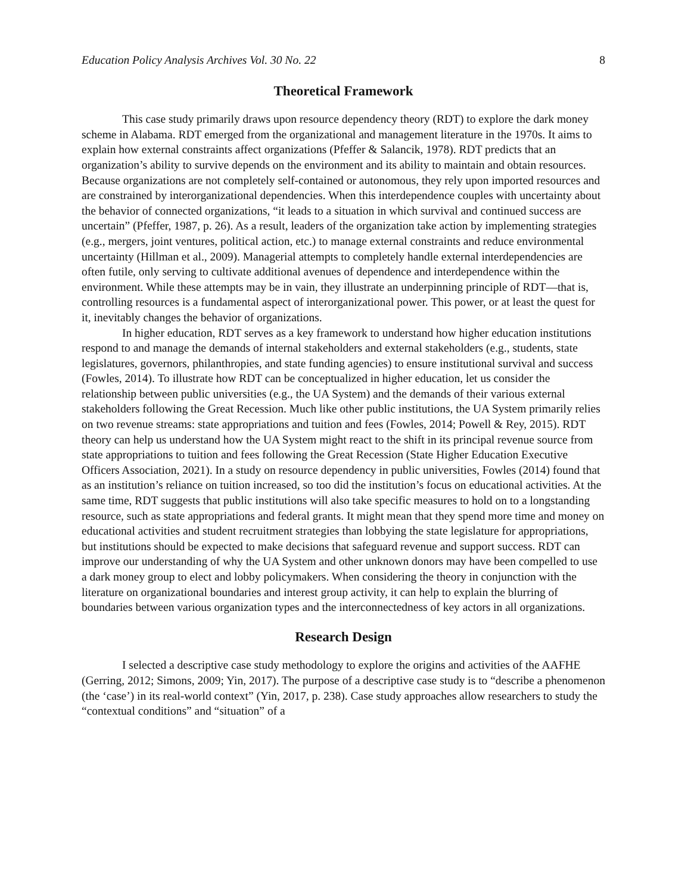Education Policy Analysis Archives Vol. 30 No. 22 8
Theoretical Framework
This case study primarily draws upon resource dependency theory (RDT) to explore the dark money scheme in Alabama. RDT emerged from the organizational and management literature in the 1970s. It aims to explain how external constraints affect organizations (Pfeffer & Salancik, 1978). RDT predicts that an organization’s ability to survive depends on the environment and its ability to maintain and obtain resources. Because organizations are not completely self-contained or autonomous, they rely upon imported resources and are constrained by interorganizational dependencies. When this interdependence couples with uncertainty about the behavior of connected organizations, “it leads to a situation in which survival and continued success are uncertain” (Pfeffer, 1987, p. 26). As a result, leaders of the organization take action by implementing strategies (e.g., mergers, joint ventures, political action, etc.) to manage external constraints and reduce environmental uncertainty (Hillman et al., 2009). Managerial attempts to completely handle external interdependencies are often futile, only serving to cultivate additional avenues of dependence and interdependence within the environment. While these attempts may be in vain, they illustrate an underpinning principle of RDT—that is, controlling resources is a fundamental aspect of interorganizational power. This power, or at least the quest for it, inevitably changes the behavior of organizations.
In higher education, RDT serves as a key framework to understand how higher education institutions respond to and manage the demands of internal stakeholders and external stakeholders (e.g., students, state legislatures, governors, philanthropies, and state funding agencies) to ensure institutional survival and success (Fowles, 2014). To illustrate how RDT can be conceptualized in higher education, let us consider the relationship between public universities (e.g., the UA System) and the demands of their various external stakeholders following the Great Recession. Much like other public institutions, the UA System primarily relies on two revenue streams: state appropriations and tuition and fees (Fowles, 2014; Powell & Rey, 2015). RDT theory can help us understand how the UA System might react to the shift in its principal revenue source from state appropriations to tuition and fees following the Great Recession (State Higher Education Executive Officers Association, 2021). In a study on resource dependency in public universities, Fowles (2014) found that as an institution’s reliance on tuition increased, so too did the institution’s focus on educational activities. At the same time, RDT suggests that public institutions will also take specific measures to hold on to a longstanding resource, such as state appropriations and federal grants. It might mean that they spend more time and money on educational activities and student recruitment strategies than lobbying the state legislature for appropriations, but institutions should be expected to make decisions that safeguard revenue and support success. RDT can improve our understanding of why the UA System and other unknown donors may have been compelled to use a dark money group to elect and lobby policymakers. When considering the theory in conjunction with the literature on organizational boundaries and interest group activity, it can help to explain the blurring of boundaries between various organization types and the interconnectedness of key actors in all organizations.
Research Design
I selected a descriptive case study methodology to explore the origins and activities of the AAFHE (Gerring, 2012; Simons, 2009; Yin, 2017). The purpose of a descriptive case study is to “describe a phenomenon (the ‘case’) in its real-world context” (Yin, 2017, p. 238). Case study approaches allow researchers to study the “contextual conditions” and “situation” of a